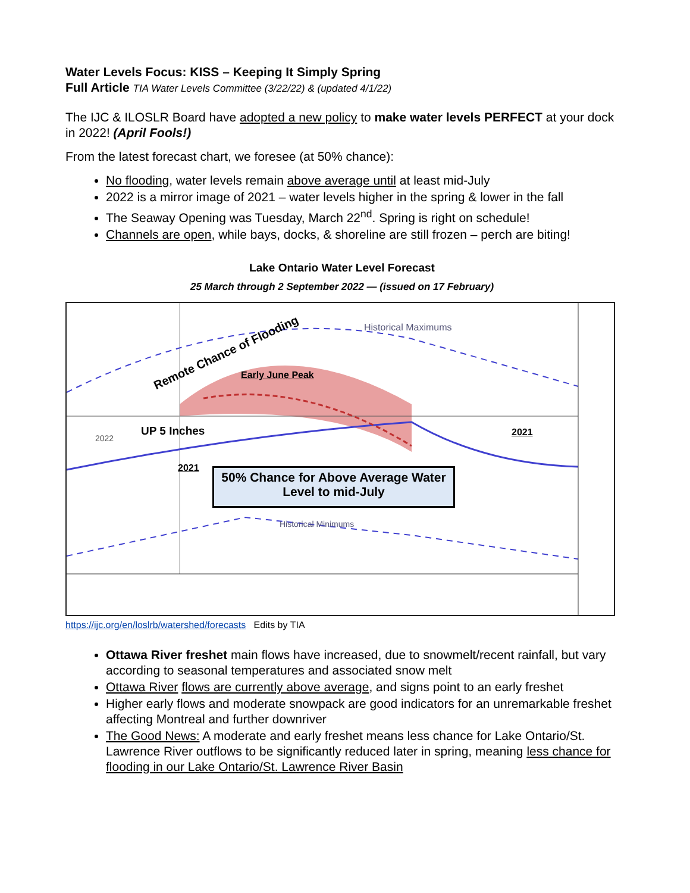Water Levels Focus: KISS – Keeping It Simply Spring
Full Article TIA Water Levels Committee (3/22/22) & (updated 4/1/22)
The IJC & ILOSLR Board have adopted a new policy to make water levels PERFECT at your dock in 2022! (April Fools!)
From the latest forecast chart, we foresee (at 50% chance):
No flooding, water levels remain above average until at least mid-July
2022 is a mirror image of 2021 – water levels higher in the spring & lower in the fall
The Seaway Opening was Tuesday, March 22<sup>nd</sup>. Spring is right on schedule!
Channels are open, while bays, docks, & shoreline are still frozen – perch are biting!
Lake Ontario Water Level Forecast
25 March through 2 September 2022 — (issued on 17 February)
Historical Maximums
Remote Chance of Flooding
Early June Peak
UP 5 Inches
2022 2021
2021
50% Chance for Above Average Water Level to mid-July
Historical Minimums
https://ijc.org/en/loslrb/watershed/forecasts Edits by TIA
Ottawa River freshet main flows have increased, due to snowmelt/recent rainfall, but vary according to seasonal temperatures and associated snow melt
Ottawa River flows are currently above average, and signs point to an early freshet
Higher early flows and moderate snowpack are good indicators for an unremarkable freshet affecting Montreal and further downriver
The Good News: A moderate and early freshet means less chance for Lake Ontario/St. Lawrence River outflows to be significantly reduced later in spring, meaning less chance for flooding in our Lake Ontario/St. Lawrence River Basin